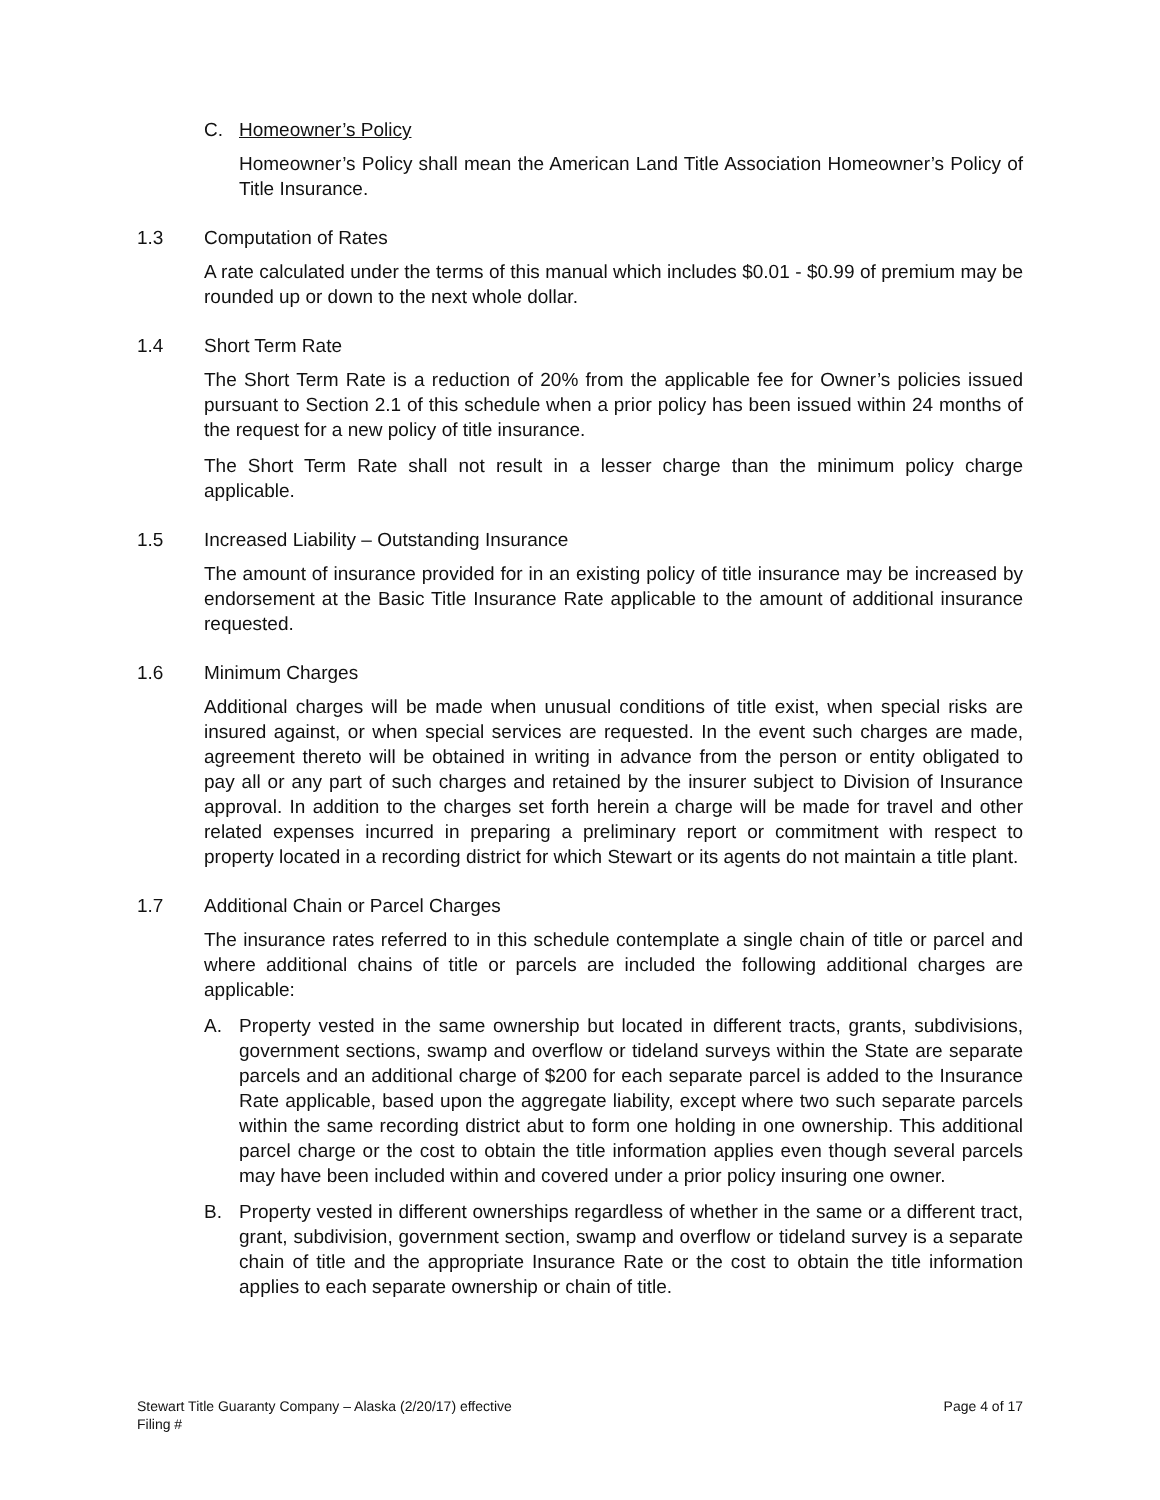C. Homeowner’s Policy
Homeowner’s Policy shall mean the American Land Title Association Homeowner’s Policy of Title Insurance.
1.3 Computation of Rates
A rate calculated under the terms of this manual which includes $0.01 - $0.99 of premium may be rounded up or down to the next whole dollar.
1.4 Short Term Rate
The Short Term Rate is a reduction of 20% from the applicable fee for Owner’s policies issued pursuant to Section 2.1 of this schedule when a prior policy has been issued within 24 months of the request for a new policy of title insurance.
The Short Term Rate shall not result in a lesser charge than the minimum policy charge applicable.
1.5 Increased Liability – Outstanding Insurance
The amount of insurance provided for in an existing policy of title insurance may be increased by endorsement at the Basic Title Insurance Rate applicable to the amount of additional insurance requested.
1.6 Minimum Charges
Additional charges will be made when unusual conditions of title exist, when special risks are insured against, or when special services are requested. In the event such charges are made, agreement thereto will be obtained in writing in advance from the person or entity obligated to pay all or any part of such charges and retained by the insurer subject to Division of Insurance approval. In addition to the charges set forth herein a charge will be made for travel and other related expenses incurred in preparing a preliminary report or commitment with respect to property located in a recording district for which Stewart or its agents do not maintain a title plant.
1.7 Additional Chain or Parcel Charges
The insurance rates referred to in this schedule contemplate a single chain of title or parcel and where additional chains of title or parcels are included the following additional charges are applicable:
A. Property vested in the same ownership but located in different tracts, grants, subdivisions, government sections, swamp and overflow or tideland surveys within the State are separate parcels and an additional charge of $200 for each separate parcel is added to the Insurance Rate applicable, based upon the aggregate liability, except where two such separate parcels within the same recording district abut to form one holding in one ownership. This additional parcel charge or the cost to obtain the title information applies even though several parcels may have been included within and covered under a prior policy insuring one owner.
B. Property vested in different ownerships regardless of whether in the same or a different tract, grant, subdivision, government section, swamp and overflow or tideland survey is a separate chain of title and the appropriate Insurance Rate or the cost to obtain the title information applies to each separate ownership or chain of title.
Stewart Title Guaranty Company – Alaska (2/20/17) effective
Filing #
Page 4 of 17